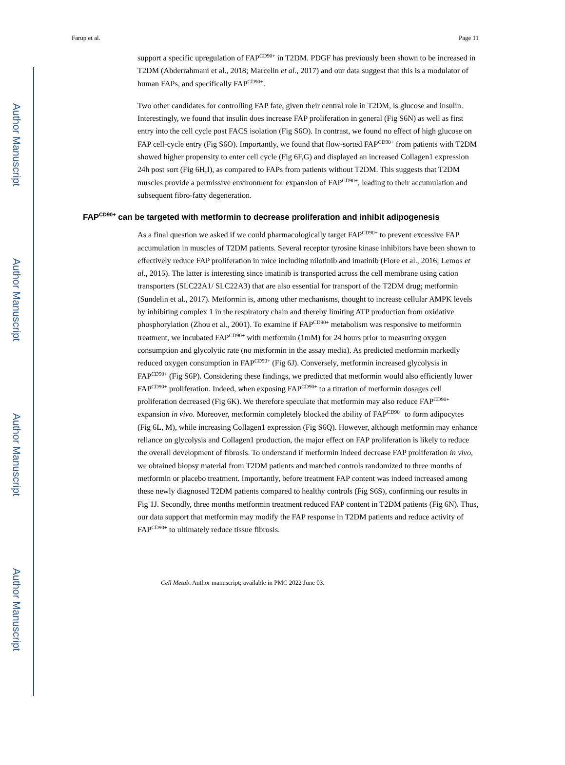Author Manuscript
Author Manuscript
Author Manuscript
Author Manuscript
Farup et al. Page 11
support a specific upregulation of FAP<sup>CD90+</sup> in T2DM. PDGF has previously been shown to be increased in T2DM (Abderrahmani et al., 2018; Marcelin et al., 2017) and our data suggest that this is a modulator of human FAPs, and specifically FAP<sup>CD90+</sup>.
Two other candidates for controlling FAP fate, given their central role in T2DM, is glucose and insulin. Interestingly, we found that insulin does increase FAP proliferation in general (Fig S6N) as well as first entry into the cell cycle post FACS isolation (Fig S6O). In contrast, we found no effect of high glucose on FAP cell-cycle entry (Fig S6O). Importantly, we found that flow-sorted FAP<sup>CD90+</sup> from patients with T2DM showed higher propensity to enter cell cycle (Fig 6F,G) and displayed an increased Collagen1 expression 24h post sort (Fig 6H,I), as compared to FAPs from patients without T2DM. This suggests that T2DM muscles provide a permissive environment for expansion of FAP<sup>CD90+</sup>, leading to their accumulation and subsequent fibro-fatty degeneration.
FAP<sup>CD90+</sup> can be targeted with metformin to decrease proliferation and inhibit adipogenesis
As a final question we asked if we could pharmacologically target FAP<sup>CD90+</sup> to prevent excessive FAP accumulation in muscles of T2DM patients. Several receptor tyrosine kinase inhibitors have been shown to effectively reduce FAP proliferation in mice including nilotinib and imatinib (Fiore et al., 2016; Lemos et al., 2015). The latter is interesting since imatinib is transported across the cell membrane using cation transporters (SLC22A1/ SLC22A3) that are also essential for transport of the T2DM drug; metformin (Sundelin et al., 2017). Metformin is, among other mechanisms, thought to increase cellular AMPK levels by inhibiting complex 1 in the respiratory chain and thereby limiting ATP production from oxidative phosphorylation (Zhou et al., 2001). To examine if FAP<sup>CD90+</sup> metabolism was responsive to metformin treatment, we incubated FAP<sup>CD90+</sup> with metformin (1mM) for 24 hours prior to measuring oxygen consumption and glycolytic rate (no metformin in the assay media). As predicted metformin markedly reduced oxygen consumption in FAP<sup>CD90+</sup> (Fig 6J). Conversely, metformin increased glycolysis in FAP<sup>CD90+</sup> (Fig S6P). Considering these findings, we predicted that metformin would also efficiently lower FAP<sup>CD90+</sup> proliferation. Indeed, when exposing FAP<sup>CD90+</sup> to a titration of metformin dosages cell proliferation decreased (Fig 6K). We therefore speculate that metformin may also reduce FAP<sup>CD90+</sup> expansion in vivo. Moreover, metformin completely blocked the ability of FAP<sup>CD90+</sup> to form adipocytes (Fig 6L, M), while increasing Collagen1 expression (Fig S6Q). However, although metformin may enhance reliance on glycolysis and Collagen1 production, the major effect on FAP proliferation is likely to reduce the overall development of fibrosis. To understand if metformin indeed decrease FAP proliferation in vivo, we obtained biopsy material from T2DM patients and matched controls randomized to three months of metformin or placebo treatment. Importantly, before treatment FAP content was indeed increased among these newly diagnosed T2DM patients compared to healthy controls (Fig S6S), confirming our results in Fig 1J. Secondly, three months metformin treatment reduced FAP content in T2DM patients (Fig 6N). Thus, our data support that metformin may modify the FAP response in T2DM patients and reduce activity of FAP<sup>CD90+</sup> to ultimately reduce tissue fibrosis.
Cell Metab. Author manuscript; available in PMC 2022 June 03.